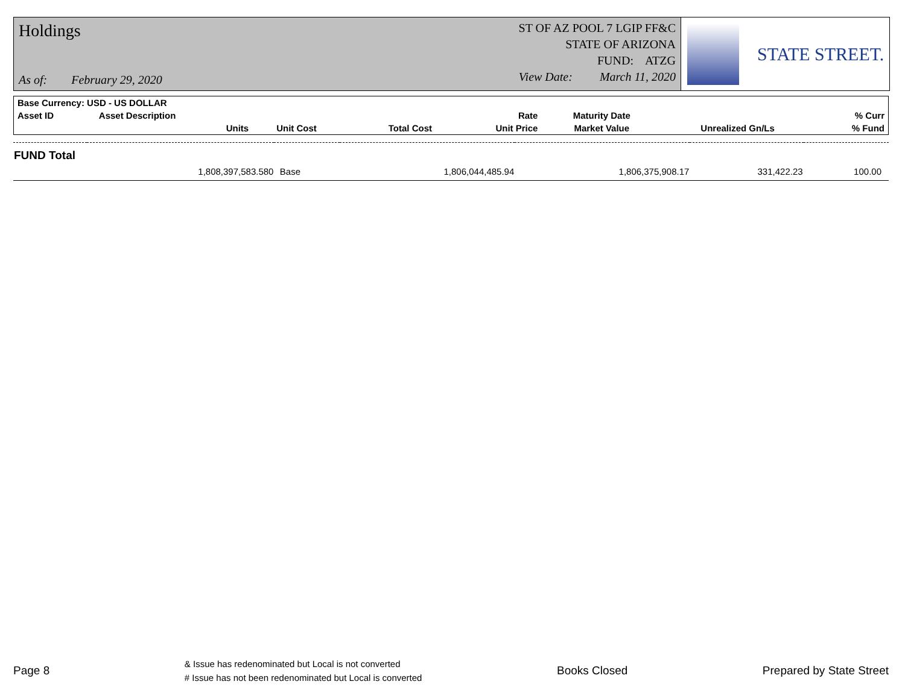Holdings
As of: February 29, 2020
ST OF AZ POOL 7 LGIP FF&C
STATE OF ARIZONA
FUND: ATZG
View Date: March 11, 2020
STATE STREET.
| Base Currency: USD - US DOLLAR | | | | | | | | |
| --- | --- | --- | --- | --- | --- | --- | --- | --- |
| Asset ID | Asset Description | | | | Rate | Maturity Date | | % Curr |
| | Units | Unit Cost | Total Cost | | Unit Price | Market Value | Unrealized Gn/Ls | % Fund |
| FUND Total | | | | | | |
| | 1,808,397,583.580 | Base | 1,806,044,485.94 | 1,806,375,908.17 | 331,422.23 | 100.00 |
Page 8
& Issue has redenominated but Local is not converted
# Issue has not been redenominated but Local is converted
Books Closed Prepared by State Street